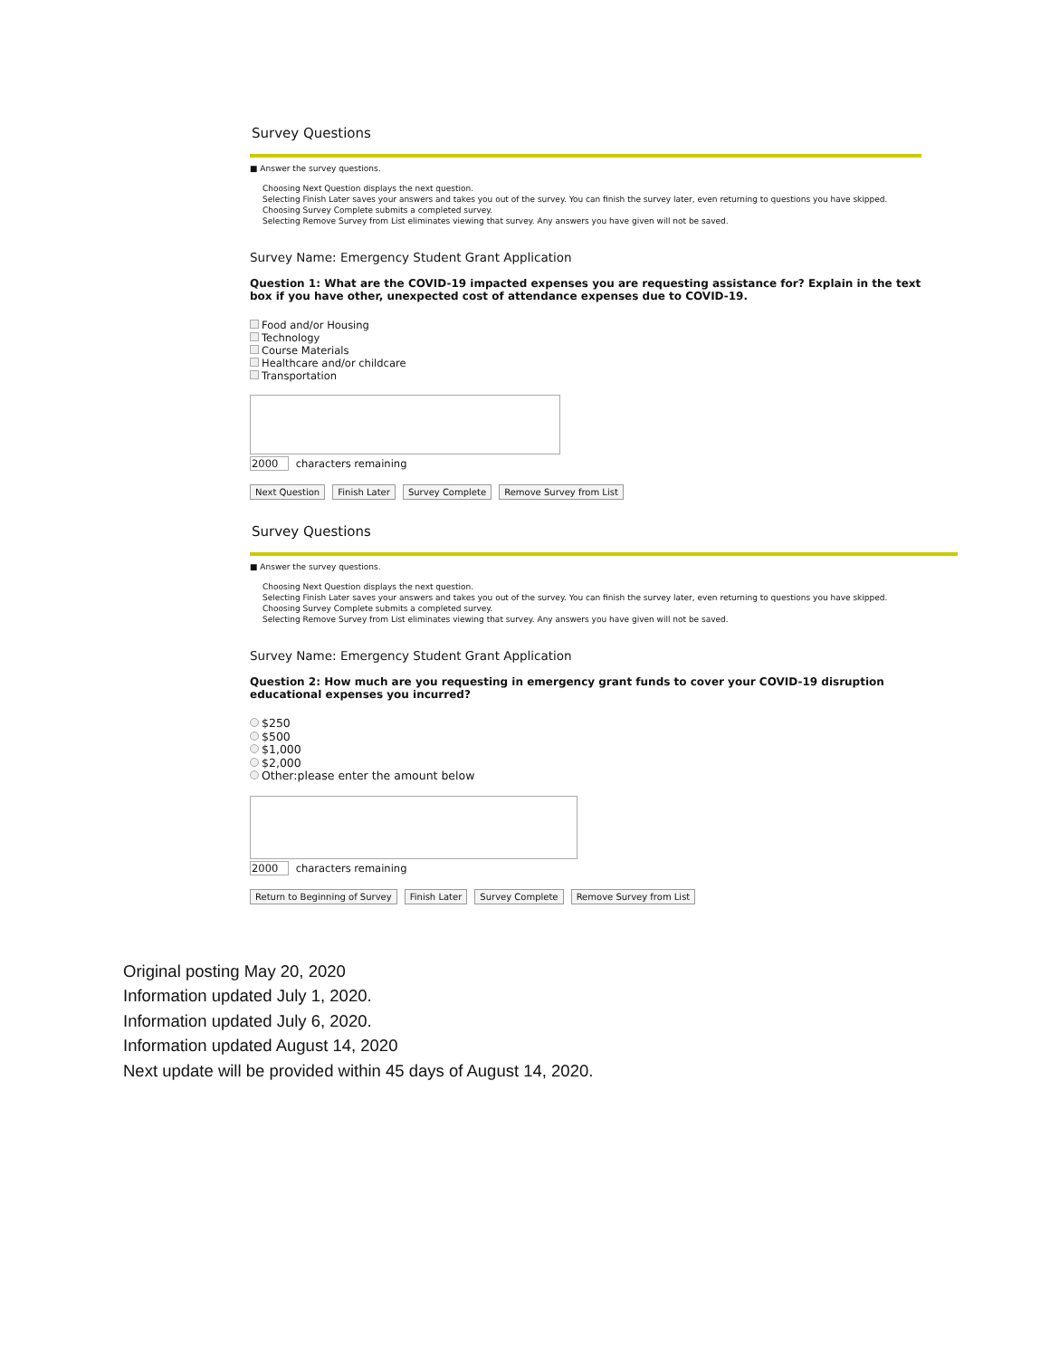Survey Questions
■ Answer the survey questions.
Choosing Next Question displays the next question.
Selecting Finish Later saves your answers and takes you out of the survey. You can finish the survey later, even returning to questions you have skipped.
Choosing Survey Complete submits a completed survey.
Selecting Remove Survey from List eliminates viewing that survey. Any answers you have given will not be saved.
Survey Name: Emergency Student Grant Application
Question 1: What are the COVID-19 impacted expenses you are requesting assistance for? Explain in the text box if you have other, unexpected cost of attendance expenses due to COVID-19.
Food and/or Housing
Technology
Course Materials
Healthcare and/or childcare
Transportation
2000 characters remaining
Next Question Finish Later Survey Complete Remove Survey from List
Survey Questions
■ Answer the survey questions.
Choosing Next Question displays the next question.
Selecting Finish Later saves your answers and takes you out of the survey. You can finish the survey later, even returning to questions you have skipped.
Choosing Survey Complete submits a completed survey.
Selecting Remove Survey from List eliminates viewing that survey. Any answers you have given will not be saved.
Survey Name: Emergency Student Grant Application
Question 2: How much are you requesting in emergency grant funds to cover your COVID-19 disruption educational expenses you incurred?
$250
$500
$1,000
$2,000
Other:please enter the amount below
2000 characters remaining
Return to Beginning of Survey Finish Later Survey Complete Remove Survey from List
Original posting May 20, 2020
Information updated July 1, 2020.
Information updated July 6, 2020.
Information updated August 14, 2020
Next update will be provided within 45 days of August 14, 2020.